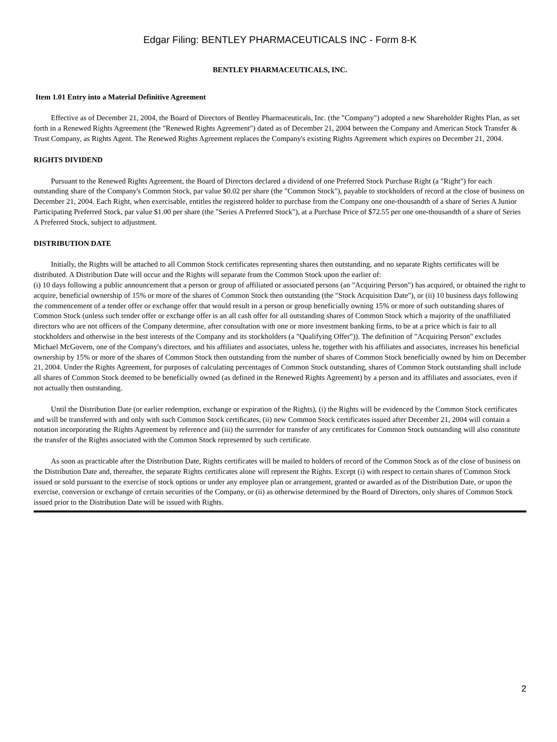Edgar Filing: BENTLEY PHARMACEUTICALS INC - Form 8-K
BENTLEY PHARMACEUTICALS, INC.
Item 1.01 Entry into a Material Definitive Agreement
Effective as of December 21, 2004, the Board of Directors of Bentley Pharmaceuticals, Inc. (the "Company") adopted a new Shareholder Rights Plan, as set forth in a Renewed Rights Agreement (the "Renewed Rights Agreement") dated as of December 21, 2004 between the Company and American Stock Transfer & Trust Company, as Rights Agent. The Renewed Rights Agreement replaces the Company's existing Rights Agreement which expires on December 21, 2004.
RIGHTS DIVIDEND
Pursuant to the Renewed Rights Agreement, the Board of Directors declared a dividend of one Preferred Stock Purchase Right (a "Right") for each outstanding share of the Company's Common Stock, par value $0.02 per share (the "Common Stock"), payable to stockholders of record at the close of business on December 21, 2004. Each Right, when exercisable, entitles the registered holder to purchase from the Company one one-thousandth of a share of Series A Junior Participating Preferred Stock, par value $1.00 per share (the "Series A Preferred Stock"), at a Purchase Price of $72.55 per one one-thousandth of a share of Series A Preferred Stock, subject to adjustment.
DISTRIBUTION DATE
Initially, the Rights will be attached to all Common Stock certificates representing shares then outstanding, and no separate Rights certificates will be distributed. A Distribution Date will occur and the Rights will separate from the Common Stock upon the earlier of:
(i) 10 days following a public announcement that a person or group of affiliated or associated persons (an "Acquiring Person") has acquired, or obtained the right to acquire, beneficial ownership of 15% or more of the shares of Common Stock then outstanding (the "Stock Acquisition Date"), or (ii) 10 business days following the commencement of a tender offer or exchange offer that would result in a person or group beneficially owning 15% or more of such outstanding shares of Common Stock (unless such tender offer or exchange offer is an all cash offer for all outstanding shares of Common Stock which a majority of the unaffiliated directors who are not officers of the Company determine, after consultation with one or more investment banking firms, to be at a price which is fair to all stockholders and otherwise in the best interests of the Company and its stockholders (a "Qualifying Offer")). The definition of "Acquiring Person" excludes Michael McGovern, one of the Company's directors, and his affiliates and associates, unless he, together with his affiliates and associates, increases his beneficial ownership by 15% or more of the shares of Common Stock then outstanding from the number of shares of Common Stock beneficially owned by him on December 21, 2004. Under the Rights Agreement, for purposes of calculating percentages of Common Stock outstanding, shares of Common Stock outstanding shall include all shares of Common Stock deemed to be beneficially owned (as defined in the Renewed Rights Agreement) by a person and its affiliates and associates, even if not actually then outstanding.
Until the Distribution Date (or earlier redemption, exchange or expiration of the Rights), (i) the Rights will be evidenced by the Common Stock certificates and will be transferred with and only with such Common Stock certificates, (ii) new Common Stock certificates issued after December 21, 2004 will contain a notation incorporating the Rights Agreement by reference and (iii) the surrender for transfer of any certificates for Common Stock outstanding will also constitute the transfer of the Rights associated with the Common Stock represented by such certificate.
As soon as practicable after the Distribution Date, Rights certificates will be mailed to holders of record of the Common Stock as of the close of business on the Distribution Date and, thereafter, the separate Rights certificates alone will represent the Rights. Except (i) with respect to certain shares of Common Stock issued or sold pursuant to the exercise of stock options or under any employee plan or arrangement, granted or awarded as of the Distribution Date, or upon the exercise, conversion or exchange of certain securities of the Company, or (ii) as otherwise determined by the Board of Directors, only shares of Common Stock issued prior to the Distribution Date will be issued with Rights.
2